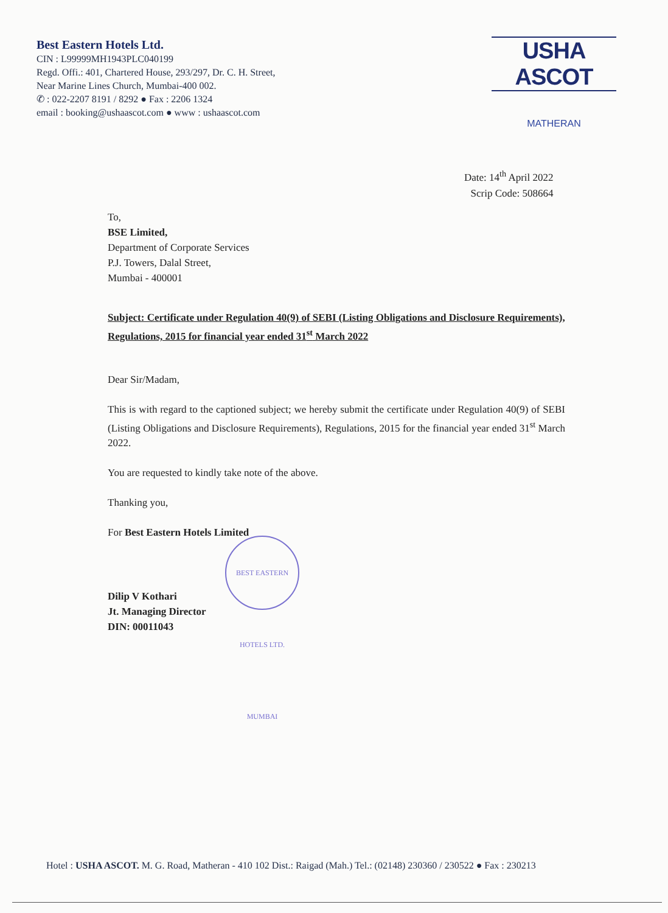Best Eastern Hotels Ltd.
CIN : L99999MH1943PLC040199
Regd. Offi.: 401, Chartered House, 293/297, Dr. C. H. Street,
Near Marine Lines Church, Mumbai-400 002.
✆ : 022-2207 8191 / 8292 ● Fax : 2206 1324
email : booking@ushaascot.com ● www : ushaascot.com
USHA ASCOT
MATHERAN
Date: 14<sup>th</sup> April 2022
Scrip Code: 508664
To,
BSE Limited,
Department of Corporate Services
P.J. Towers, Dalal Street,
Mumbai - 400001
Subject: Certificate under Regulation 40(9) of SEBI (Listing Obligations and Disclosure Requirements), Regulations, 2015 for financial year ended 31<sup>st</sup> March 2022
Dear Sir/Madam,
This is with regard to the captioned subject; we hereby submit the certificate under Regulation 40(9) of SEBI (Listing Obligations and Disclosure Requirements), Regulations, 2015 for the financial year ended 31<sup>st</sup> March 2022.
You are requested to kindly take note of the above.
Thanking you,
For Best Eastern Hotels Limited
Dilip V Kothari
Jt. Managing Director
DIN: 00011043
BEST EASTERN HOTELS LTD. MUMBAI
Hotel : USHA ASCOT. M. G. Road, Matheran - 410 102 Dist.: Raigad (Mah.) Tel.: (02148) 230360 / 230522 ● Fax : 230213